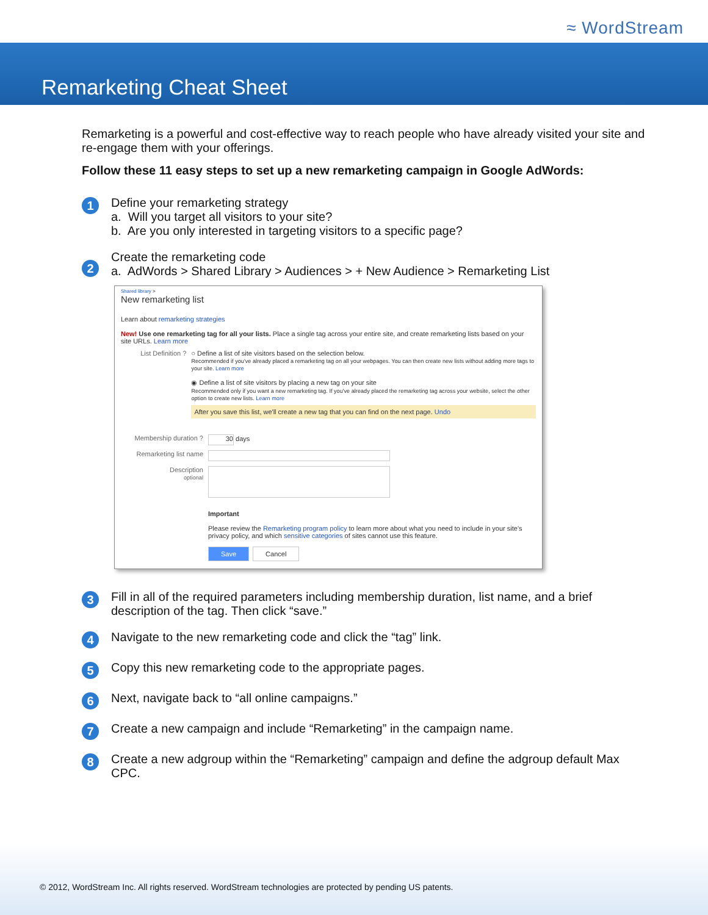≈ WordStream
Remarketing Cheat Sheet
Remarketing is a powerful and cost-effective way to reach people who have already visited your site and re-engage them with your offerings.
Follow these 11 easy steps to set up a new remarketing campaign in Google AdWords:
1
Define your remarketing strategy
a. Will you target all visitors to your site?
b. Are you only interested in targeting visitors to a specific page?
2
Create the remarketing code
a. AdWords > Shared Library > Audiences > + New Audience > Remarketing List
Shared library >
New remarketing list
Learn about remarketing strategies
New! Use one remarketing tag for all your lists. Place a single tag across your entire site, and create remarketing lists based on your site URLs. Learn more
List Definition ? ○ Define a list of site visitors based on the selection below.
Recommended if you've already placed a remarketing tag on all your webpages. You can then create new lists without adding more tags to your site. Learn more
◉ Define a list of site visitors by placing a new tag on your site
Recommended only if you want a new remarketing tag. If you've already placed the remarketing tag across your website, select the other option to create new lists. Learn more
After you save this list, we'll create a new tag that you can find on the next page. Undo
Membership duration ?
30 days
Remarketing list name
Description
optional
Important
Please review the Remarketing program policy to learn more about what you need to include in your site's privacy policy, and which sensitive categories of sites cannot use this feature.
Save Cancel
3
Fill in all of the required parameters including membership duration, list name, and a brief description of the tag. Then click “save.”
4
Navigate to the new remarketing code and click the “tag” link.
5
Copy this new remarketing code to the appropriate pages.
6
Next, navigate back to “all online campaigns.”
7
Create a new campaign and include “Remarketing” in the campaign name.
8
Create a new adgroup within the “Remarketing” campaign and define the adgroup default Max CPC.
© 2012, WordStream Inc. All rights reserved. WordStream technologies are protected by pending US patents.